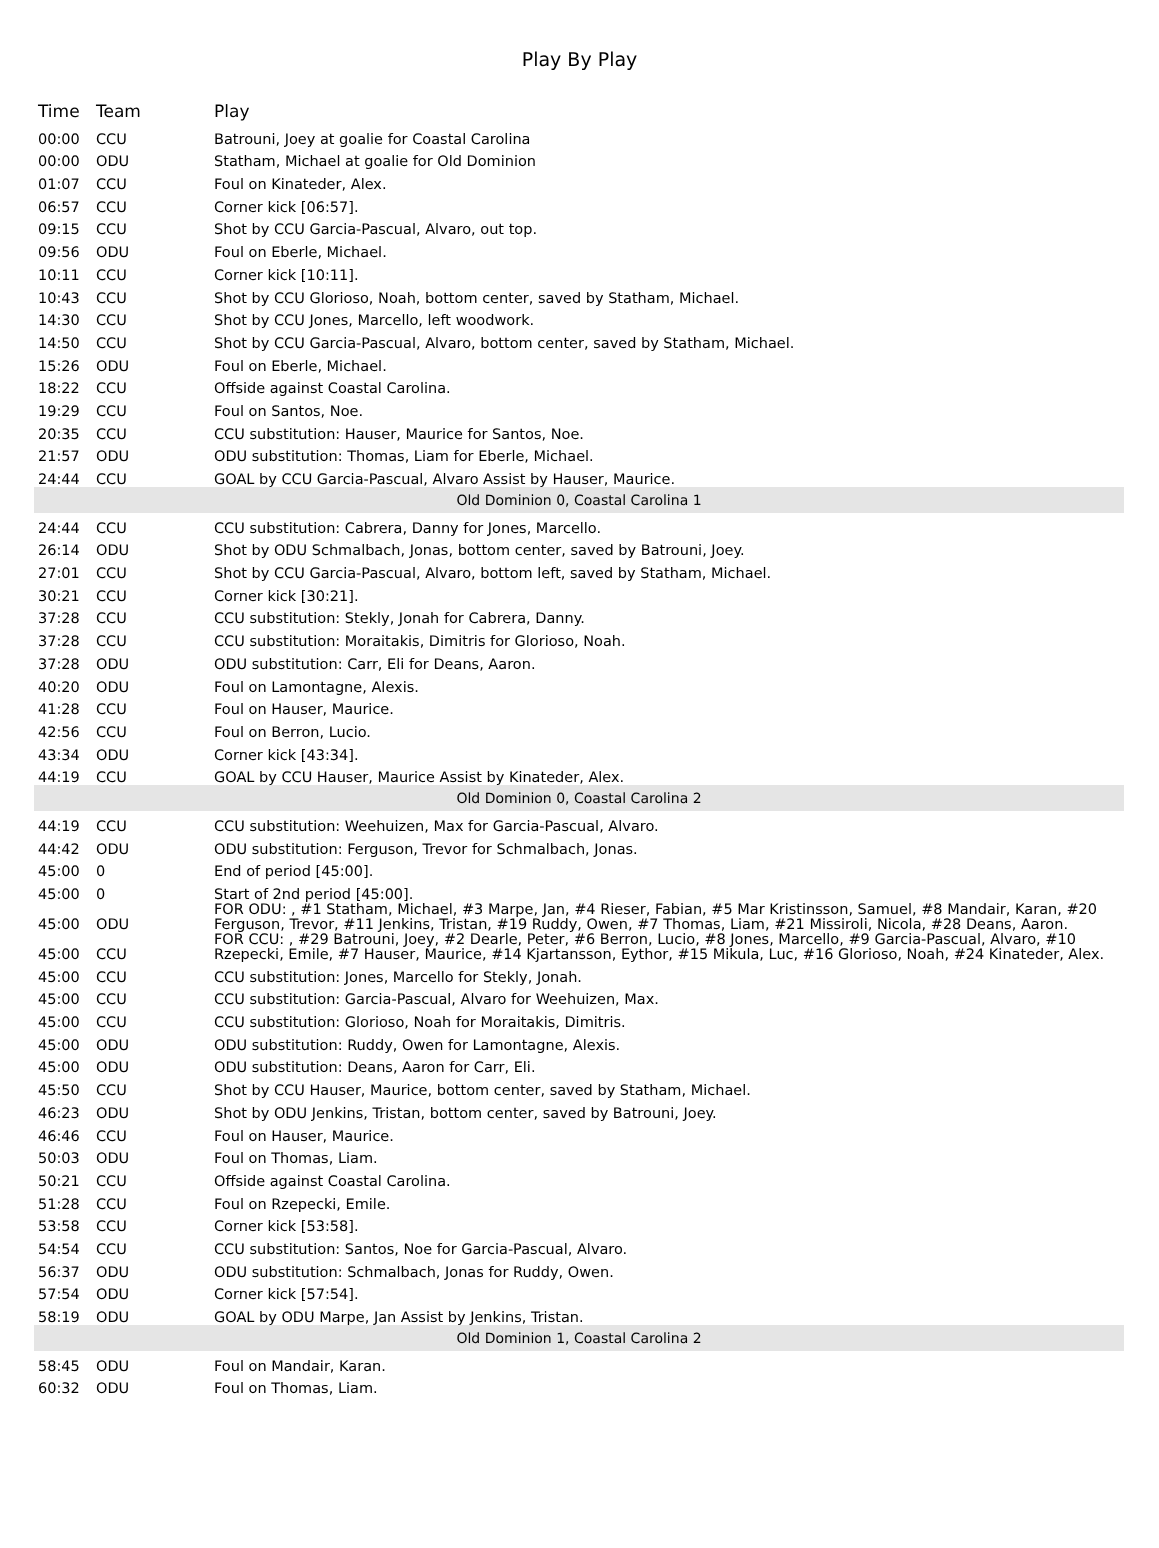Play By Play
| Time | Team | Play |
| --- | --- | --- |
| 00:00 | CCU | Batrouni, Joey at goalie for Coastal Carolina |
| 00:00 | ODU | Statham, Michael at goalie for Old Dominion |
| 01:07 | CCU | Foul on Kinateder, Alex. |
| 06:57 | CCU | Corner kick [06:57]. |
| 09:15 | CCU | Shot by CCU Garcia-Pascual, Alvaro, out top. |
| 09:56 | ODU | Foul on Eberle, Michael. |
| 10:11 | CCU | Corner kick [10:11]. |
| 10:43 | CCU | Shot by CCU Glorioso, Noah, bottom center, saved by Statham, Michael. |
| 14:30 | CCU | Shot by CCU Jones, Marcello, left woodwork. |
| 14:50 | CCU | Shot by CCU Garcia-Pascual, Alvaro, bottom center, saved by Statham, Michael. |
| 15:26 | ODU | Foul on Eberle, Michael. |
| 18:22 | CCU | Offside against Coastal Carolina. |
| 19:29 | CCU | Foul on Santos, Noe. |
| 20:35 | CCU | CCU substitution: Hauser, Maurice for Santos, Noe. |
| 21:57 | ODU | ODU substitution: Thomas, Liam for Eberle, Michael. |
| 24:44 | CCU | GOAL by CCU Garcia-Pascual, Alvaro Assist by Hauser, Maurice. |
| Old Dominion 0, Coastal Carolina 1 | | |
| 24:44 | CCU | CCU substitution: Cabrera, Danny for Jones, Marcello. |
| 26:14 | ODU | Shot by ODU Schmalbach, Jonas, bottom center, saved by Batrouni, Joey. |
| 27:01 | CCU | Shot by CCU Garcia-Pascual, Alvaro, bottom left, saved by Statham, Michael. |
| 30:21 | CCU | Corner kick [30:21]. |
| 37:28 | CCU | CCU substitution: Stekly, Jonah for Cabrera, Danny. |
| 37:28 | CCU | CCU substitution: Moraitakis, Dimitris for Glorioso, Noah. |
| 37:28 | ODU | ODU substitution: Carr, Eli for Deans, Aaron. |
| 40:20 | ODU | Foul on Lamontagne, Alexis. |
| 41:28 | CCU | Foul on Hauser, Maurice. |
| 42:56 | CCU | Foul on Berron, Lucio. |
| 43:34 | ODU | Corner kick [43:34]. |
| 44:19 | CCU | GOAL by CCU Hauser, Maurice Assist by Kinateder, Alex. |
| Old Dominion 0, Coastal Carolina 2 | | |
| 44:19 | CCU | CCU substitution: Weehuizen, Max for Garcia-Pascual, Alvaro. |
| 44:42 | ODU | ODU substitution: Ferguson, Trevor for Schmalbach, Jonas. |
| 45:00 | 0 | End of period [45:00]. |
| 45:00 | 0 | Start of 2nd period [45:00]. |
| 45:00 | ODU | FOR ODU: , #1 Statham, Michael, #3 Marpe, Jan, #4 Rieser, Fabian, #5 Mar Kristinsson, Samuel, #8 Mandair, Karan, #20 Ferguson, Trevor, #11 Jenkins, Tristan, #19 Ruddy, Owen, #7 Thomas, Liam, #21 Missiroli, Nicola, #28 Deans, Aaron. |
| 45:00 | CCU | FOR CCU: , #29 Batrouni, Joey, #2 Dearle, Peter, #6 Berron, Lucio, #8 Jones, Marcello, #9 Garcia-Pascual, Alvaro, #10 Rzepecki, Emile, #7 Hauser, Maurice, #14 Kjartansson, Eythor, #15 Mikula, Luc, #16 Glorioso, Noah, #24 Kinateder, Alex. |
| 45:00 | CCU | CCU substitution: Jones, Marcello for Stekly, Jonah. |
| 45:00 | CCU | CCU substitution: Garcia-Pascual, Alvaro for Weehuizen, Max. |
| 45:00 | CCU | CCU substitution: Glorioso, Noah for Moraitakis, Dimitris. |
| 45:00 | ODU | ODU substitution: Ruddy, Owen for Lamontagne, Alexis. |
| 45:00 | ODU | ODU substitution: Deans, Aaron for Carr, Eli. |
| 45:50 | CCU | Shot by CCU Hauser, Maurice, bottom center, saved by Statham, Michael. |
| 46:23 | ODU | Shot by ODU Jenkins, Tristan, bottom center, saved by Batrouni, Joey. |
| 46:46 | CCU | Foul on Hauser, Maurice. |
| 50:03 | ODU | Foul on Thomas, Liam. |
| 50:21 | CCU | Offside against Coastal Carolina. |
| 51:28 | CCU | Foul on Rzepecki, Emile. |
| 53:58 | CCU | Corner kick [53:58]. |
| 54:54 | CCU | CCU substitution: Santos, Noe for Garcia-Pascual, Alvaro. |
| 56:37 | ODU | ODU substitution: Schmalbach, Jonas for Ruddy, Owen. |
| 57:54 | ODU | Corner kick [57:54]. |
| 58:19 | ODU | GOAL by ODU Marpe, Jan Assist by Jenkins, Tristan. |
| Old Dominion 1, Coastal Carolina 2 | | |
| 58:45 | ODU | Foul on Mandair, Karan. |
| 60:32 | ODU | Foul on Thomas, Liam. |